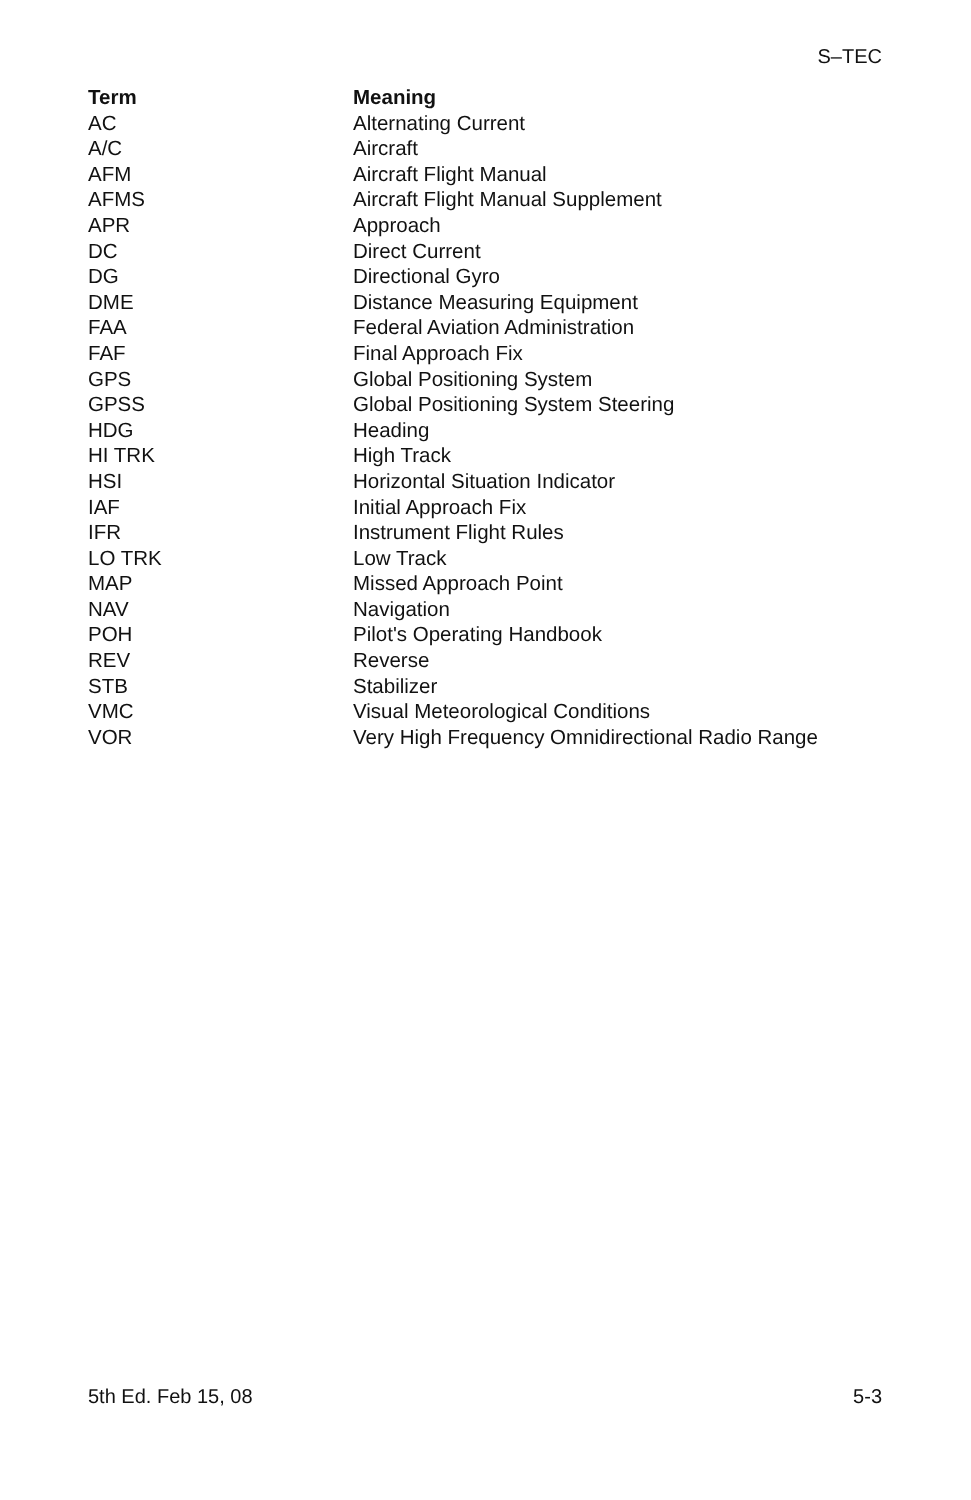S–TEC
| Term | Meaning |
| --- | --- |
| AC | Alternating Current |
| A/C | Aircraft |
| AFM | Aircraft Flight Manual |
| AFMS | Aircraft Flight Manual Supplement |
| APR | Approach |
| DC | Direct Current |
| DG | Directional Gyro |
| DME | Distance Measuring Equipment |
| FAA | Federal Aviation Administration |
| FAF | Final Approach Fix |
| GPS | Global Positioning System |
| GPSS | Global Positioning System Steering |
| HDG | Heading |
| HI TRK | High Track |
| HSI | Horizontal Situation Indicator |
| IAF | Initial Approach Fix |
| IFR | Instrument Flight Rules |
| LO TRK | Low Track |
| MAP | Missed Approach Point |
| NAV | Navigation |
| POH | Pilot's Operating Handbook |
| REV | Reverse |
| STB | Stabilizer |
| VMC | Visual Meteorological Conditions |
| VOR | Very High Frequency Omnidirectional Radio Range |
5th Ed. Feb 15, 08 5-3